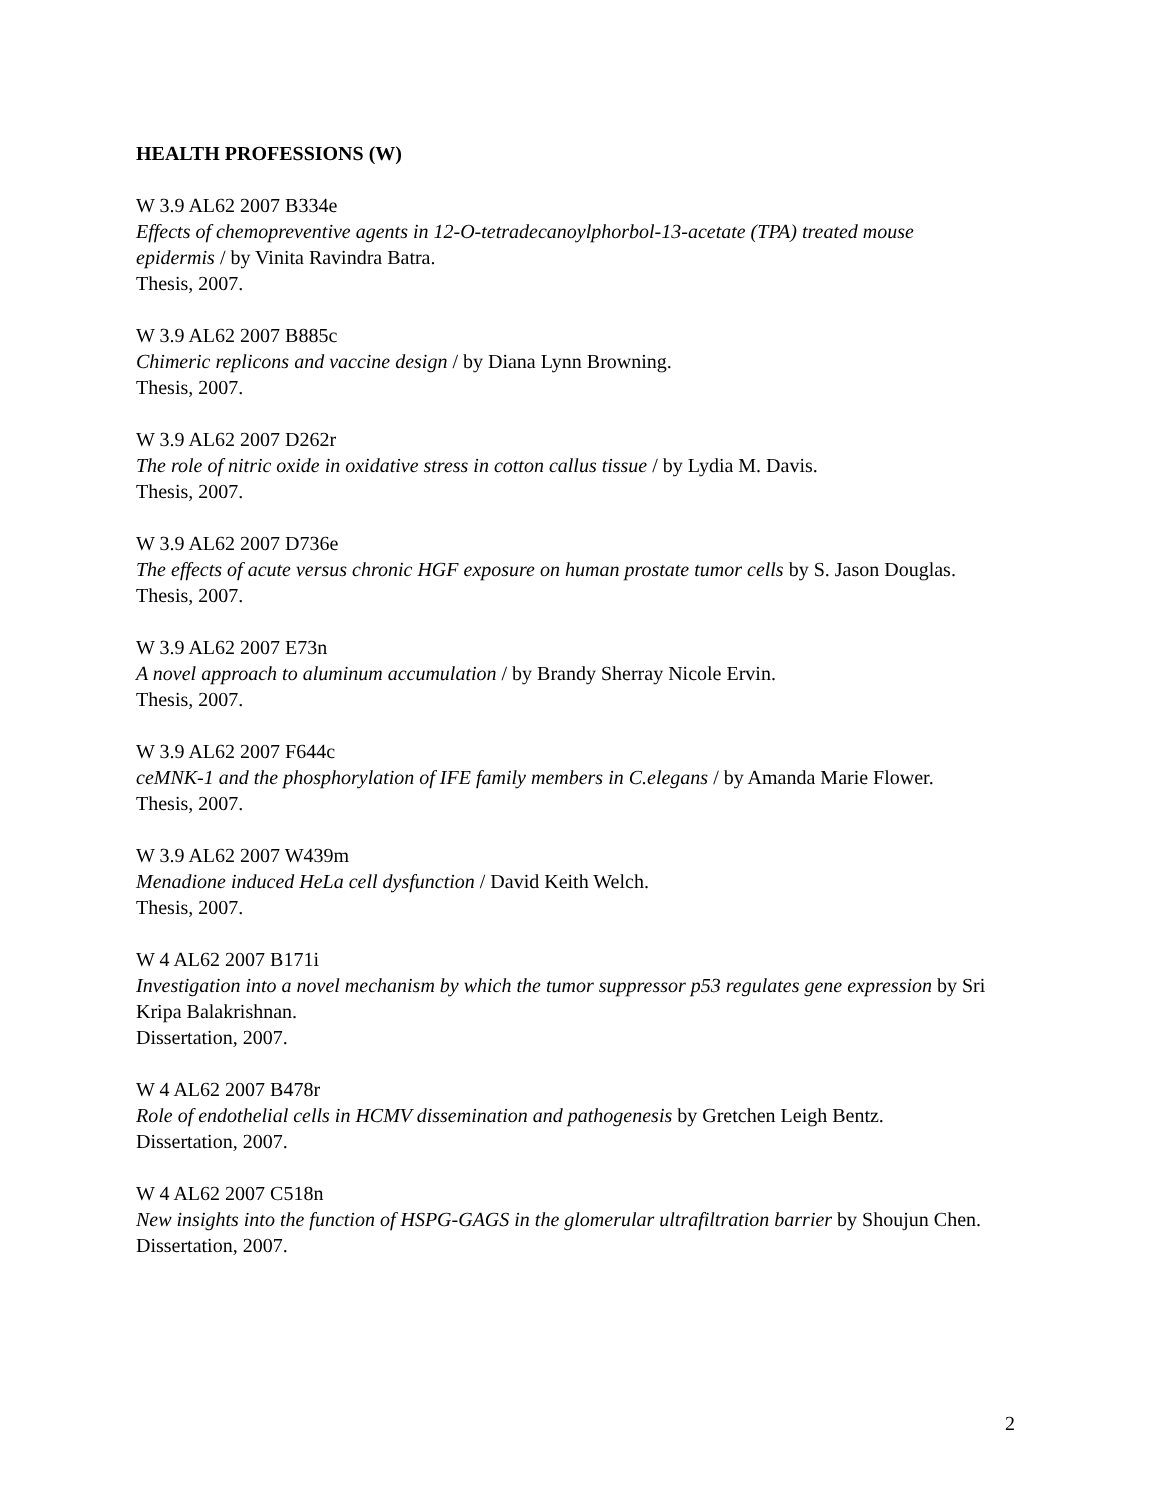HEALTH PROFESSIONS (W)
W 3.9 AL62 2007 B334e
Effects of chemopreventive agents in 12-O-tetradecanoylphorbol-13-acetate (TPA) treated mouse epidermis / by Vinita Ravindra Batra.
Thesis, 2007.
W 3.9 AL62 2007 B885c
Chimeric replicons and vaccine design / by Diana Lynn Browning.
Thesis, 2007.
W 3.9 AL62 2007 D262r
The role of nitric oxide in oxidative stress in cotton callus tissue / by Lydia M. Davis.
Thesis, 2007.
W 3.9 AL62 2007 D736e
The effects of acute versus chronic HGF exposure on human prostate tumor cells by S. Jason Douglas.
Thesis, 2007.
W 3.9 AL62 2007 E73n
A novel approach to aluminum accumulation / by Brandy Sherray Nicole Ervin.
Thesis, 2007.
W 3.9 AL62 2007 F644c
ceMNK-1 and the phosphorylation of IFE family members in C.elegans / by Amanda Marie Flower.
Thesis, 2007.
W 3.9 AL62 2007 W439m
Menadione induced HeLa cell dysfunction / David Keith Welch.
Thesis, 2007.
W 4 AL62 2007 B171i
Investigation into a novel mechanism by which the tumor suppressor p53 regulates gene expression by Sri Kripa Balakrishnan.
Dissertation, 2007.
W 4 AL62 2007 B478r
Role of endothelial cells in HCMV dissemination and pathogenesis by Gretchen Leigh Bentz.
Dissertation, 2007.
W 4 AL62 2007 C518n
New insights into the function of HSPG-GAGS in the glomerular ultrafiltration barrier by Shoujun Chen.
Dissertation, 2007.
2